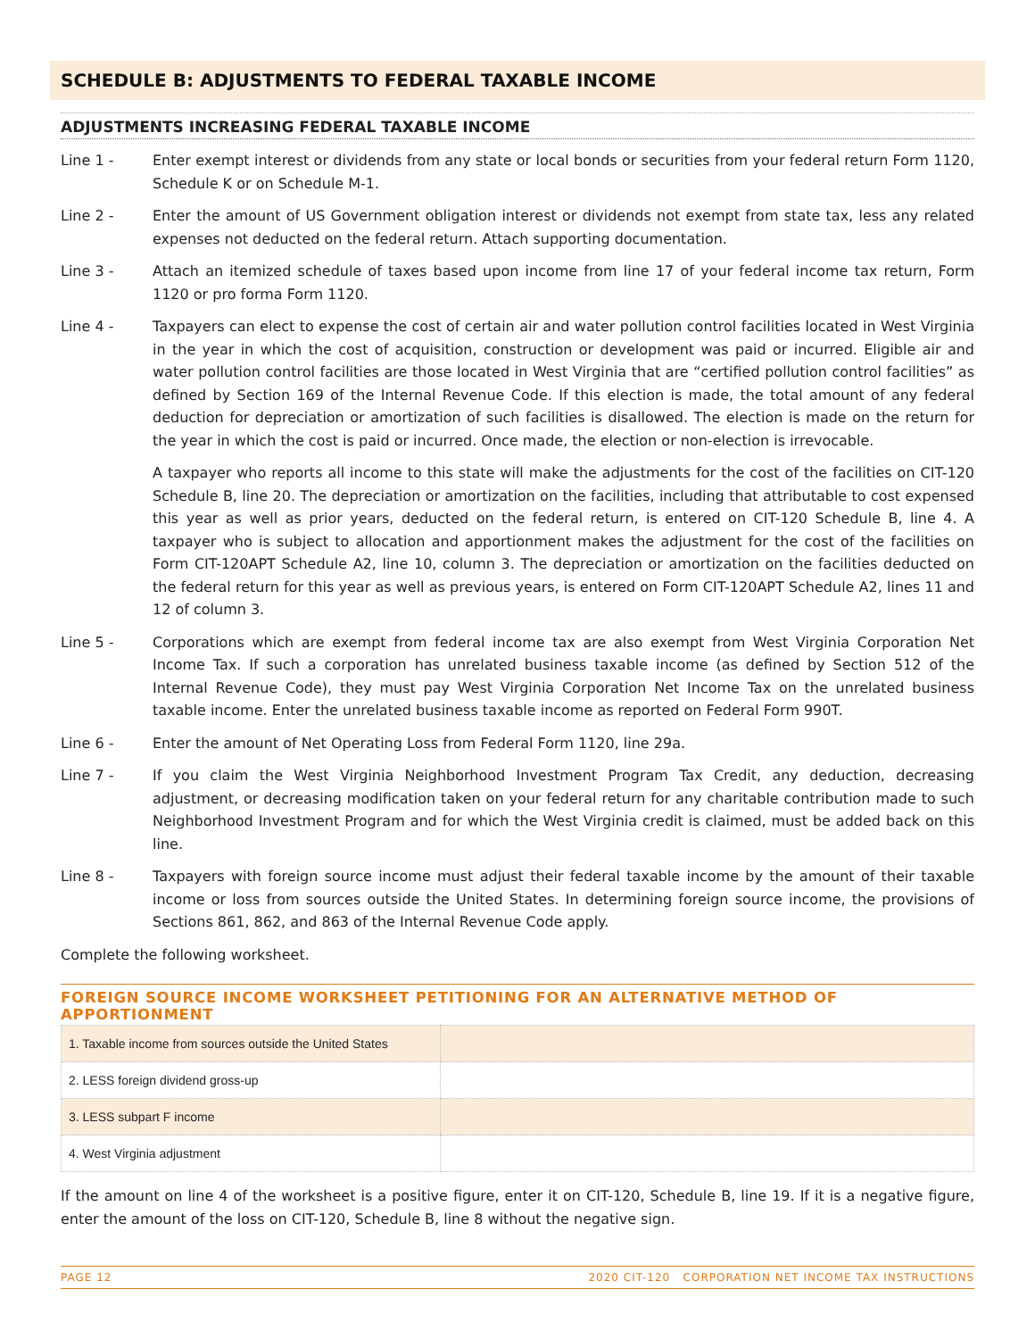SCHEDULE B: ADJUSTMENTS TO FEDERAL TAXABLE INCOME
ADJUSTMENTS INCREASING FEDERAL TAXABLE INCOME
Line 1 - Enter exempt interest or dividends from any state or local bonds or securities from your federal return Form 1120, Schedule K or on Schedule M-1.
Line 2 - Enter the amount of US Government obligation interest or dividends not exempt from state tax, less any related expenses not deducted on the federal return. Attach supporting documentation.
Line 3 - Attach an itemized schedule of taxes based upon income from line 17 of your federal income tax return, Form 1120 or pro forma Form 1120.
Line 4 - Taxpayers can elect to expense the cost of certain air and water pollution control facilities located in West Virginia in the year in which the cost of acquisition, construction or development was paid or incurred. Eligible air and water pollution control facilities are those located in West Virginia that are “certified pollution control facilities” as defined by Section 169 of the Internal Revenue Code. If this election is made, the total amount of any federal deduction for depreciation or amortization of such facilities is disallowed. The election is made on the return for the year in which the cost is paid or incurred. Once made, the election or non-election is irrevocable.
A taxpayer who reports all income to this state will make the adjustments for the cost of the facilities on CIT-120 Schedule B, line 20. The depreciation or amortization on the facilities, including that attributable to cost expensed this year as well as prior years, deducted on the federal return, is entered on CIT-120 Schedule B, line 4. A taxpayer who is subject to allocation and apportionment makes the adjustment for the cost of the facilities on Form CIT-120APT Schedule A2, line 10, column 3. The depreciation or amortization on the facilities deducted on the federal return for this year as well as previous years, is entered on Form CIT-120APT Schedule A2, lines 11 and 12 of column 3.
Line 5 - Corporations which are exempt from federal income tax are also exempt from West Virginia Corporation Net Income Tax. If such a corporation has unrelated business taxable income (as defined by Section 512 of the Internal Revenue Code), they must pay West Virginia Corporation Net Income Tax on the unrelated business taxable income. Enter the unrelated business taxable income as reported on Federal Form 990T.
Line 6 - Enter the amount of Net Operating Loss from Federal Form 1120, line 29a.
Line 7 - If you claim the West Virginia Neighborhood Investment Program Tax Credit, any deduction, decreasing adjustment, or decreasing modification taken on your federal return for any charitable contribution made to such Neighborhood Investment Program and for which the West Virginia credit is claimed, must be added back on this line.
Line 8 - Taxpayers with foreign source income must adjust their federal taxable income by the amount of their taxable income or loss from sources outside the United States. In determining foreign source income, the provisions of Sections 861, 862, and 863 of the Internal Revenue Code apply.
Complete the following worksheet.
FOREIGN SOURCE INCOME WORKSHEET PETITIONING FOR AN ALTERNATIVE METHOD OF APPORTIONMENT
| 1. Taxable income from sources outside the United States | |
| 2. LESS foreign dividend gross-up | |
| 3. LESS subpart F income | |
| 4. West Virginia adjustment | |
If the amount on line 4 of the worksheet is a positive figure, enter it on CIT-120, Schedule B, line 19. If it is a negative figure, enter the amount of the loss on CIT-120, Schedule B, line 8 without the negative sign.
PAGE 12 2020 CIT-120 CORPORATION NET INCOME TAX INSTRUCTIONS